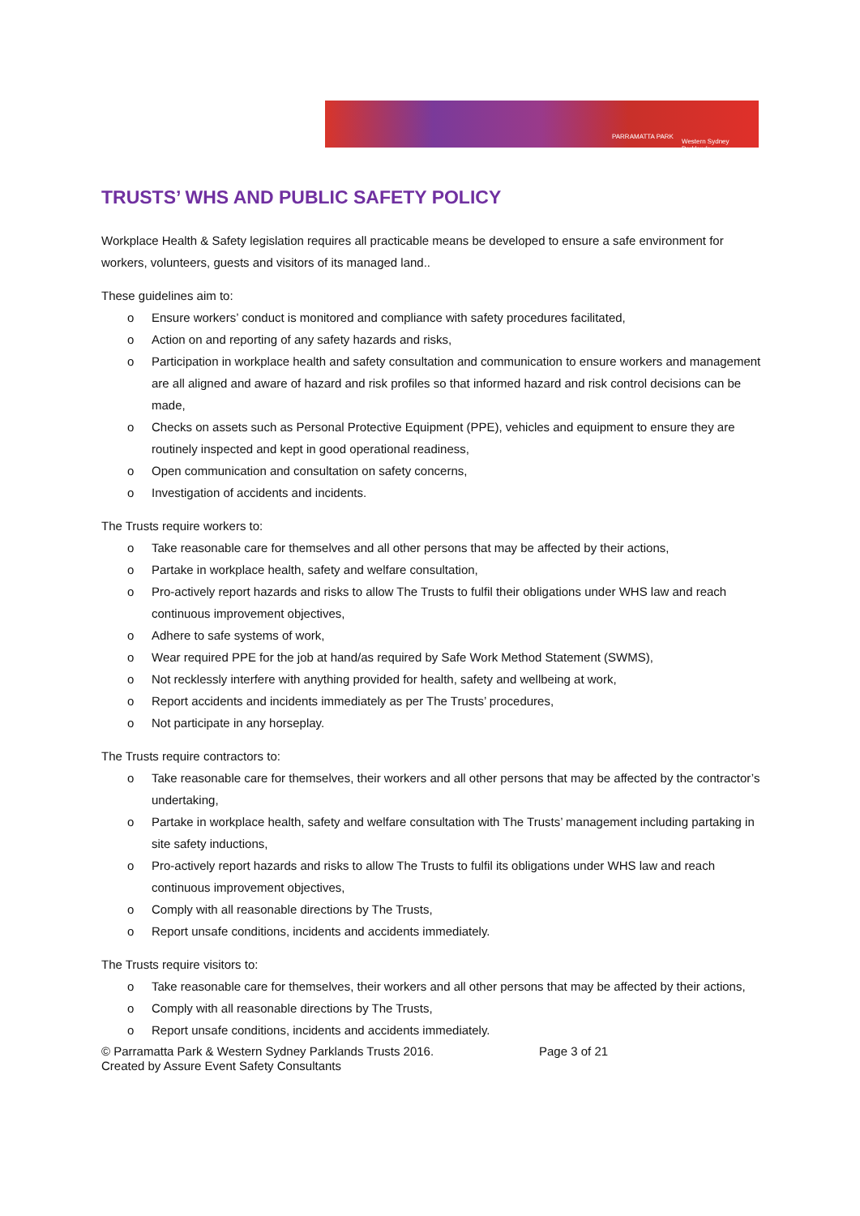PARRAMATTA PARK
Western Sydney Parklands
TRUSTS’ WHS AND PUBLIC SAFETY POLICY
Workplace Health & Safety legislation requires all practicable means be developed to ensure a safe environment for workers, volunteers, guests and visitors of its managed land..
These guidelines aim to:
o Ensure workers’ conduct is monitored and compliance with safety procedures facilitated,
o Action on and reporting of any safety hazards and risks,
o Participation in workplace health and safety consultation and communication to ensure workers and management are all aligned and aware of hazard and risk profiles so that informed hazard and risk control decisions can be made,
o Checks on assets such as Personal Protective Equipment (PPE), vehicles and equipment to ensure they are routinely inspected and kept in good operational readiness,
o Open communication and consultation on safety concerns,
o Investigation of accidents and incidents.
The Trusts require workers to:
o Take reasonable care for themselves and all other persons that may be affected by their actions,
o Partake in workplace health, safety and welfare consultation,
o Pro-actively report hazards and risks to allow The Trusts to fulfil their obligations under WHS law and reach continuous improvement objectives,
o Adhere to safe systems of work,
o Wear required PPE for the job at hand/as required by Safe Work Method Statement (SWMS),
o Not recklessly interfere with anything provided for health, safety and wellbeing at work,
o Report accidents and incidents immediately as per The Trusts’ procedures,
o Not participate in any horseplay.
The Trusts require contractors to:
o Take reasonable care for themselves, their workers and all other persons that may be affected by the contractor’s undertaking,
o Partake in workplace health, safety and welfare consultation with The Trusts’ management including partaking in site safety inductions,
o Pro-actively report hazards and risks to allow The Trusts to fulfil its obligations under WHS law and reach continuous improvement objectives,
o Comply with all reasonable directions by The Trusts,
o Report unsafe conditions, incidents and accidents immediately.
The Trusts require visitors to:
o Take reasonable care for themselves, their workers and all other persons that may be affected by their actions,
o Comply with all reasonable directions by The Trusts,
o Report unsafe conditions, incidents and accidents immediately.
© Parramatta Park & Western Sydney Parklands Trusts 2016. Page 3 of 21
Created by Assure Event Safety Consultants